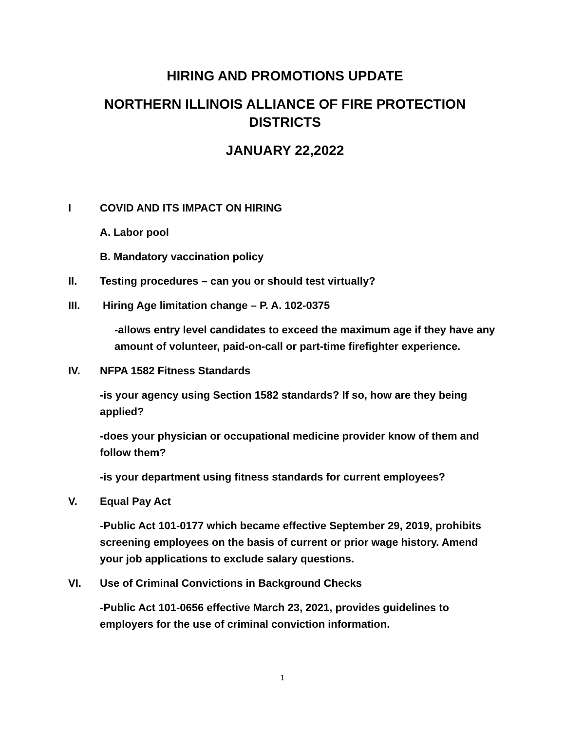HIRING AND PROMOTIONS UPDATE
NORTHERN ILLINOIS ALLIANCE OF FIRE PROTECTION DISTRICTS
JANUARY 22,2022
I COVID AND ITS IMPACT ON HIRING
A. Labor pool
B. Mandatory vaccination policy
II. Testing procedures – can you or should test virtually?
III. Hiring Age limitation change – P. A. 102-0375
-allows entry level candidates to exceed the maximum age if they have any amount of volunteer, paid-on-call or part-time firefighter experience.
IV. NFPA 1582 Fitness Standards
-is your agency using Section 1582 standards? If so, how are they being applied?
-does your physician or occupational medicine provider know of them and follow them?
-is your department using fitness standards for current employees?
V. Equal Pay Act
-Public Act 101-0177 which became effective September 29, 2019, prohibits screening employees on the basis of current or prior wage history. Amend your job applications to exclude salary questions.
VI. Use of Criminal Convictions in Background Checks
-Public Act 101-0656 effective March 23, 2021, provides guidelines to employers for the use of criminal conviction information.
1